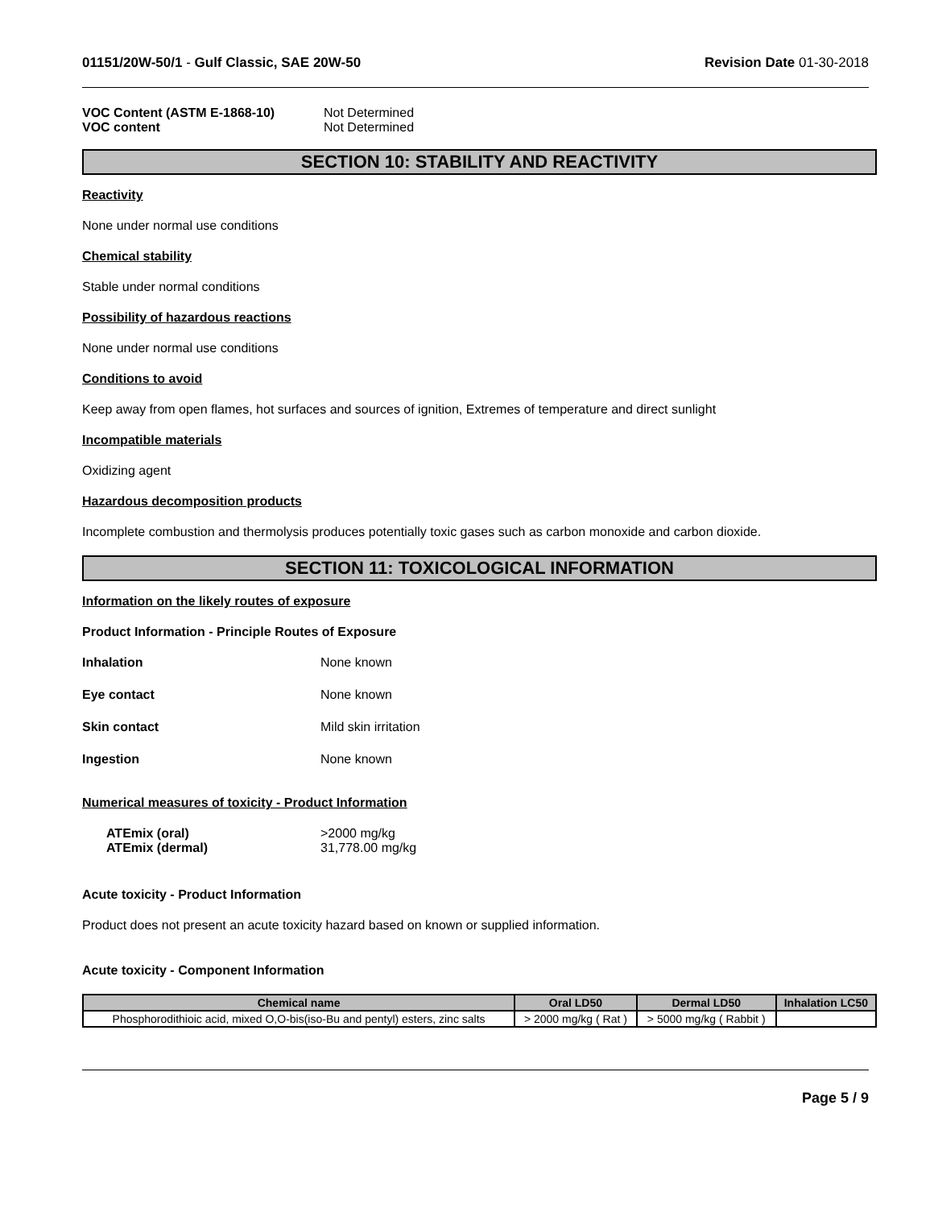01151/20W-50/1 - Gulf Classic, SAE 20W-50 Revision Date 01-30-2018
VOC Content (ASTM E-1868-10)
VOC content
Not Determined
Not Determined
SECTION 10: STABILITY AND REACTIVITY
Reactivity
None under normal use conditions
Chemical stability
Stable under normal conditions
Possibility of hazardous reactions
None under normal use conditions
Conditions to avoid
Keep away from open flames, hot surfaces and sources of ignition, Extremes of temperature and direct sunlight
Incompatible materials
Oxidizing agent
Hazardous decomposition products
Incomplete combustion and thermolysis produces potentially toxic gases such as carbon monoxide and carbon dioxide.
SECTION 11: TOXICOLOGICAL INFORMATION
Information on the likely routes of exposure
Product Information - Principle Routes of Exposure
Inhalation None known
Eye contact None known
Skin contact Mild skin irritation
Ingestion None known
Numerical measures of toxicity - Product Information
ATEmix (oral)
ATEmix (dermal)
>2000 mg/kg
31,778.00 mg/kg
Acute toxicity - Product Information
Product does not present an acute toxicity hazard based on known or supplied information.
Acute toxicity - Component Information
| Chemical name | Oral LD50 | Dermal LD50 | Inhalation LC50 |
| --- | --- | --- | --- |
| Phosphorodithioic acid, mixed O,O-bis(iso-Bu and pentyl) esters, zinc salts | > 2000 mg/kg ( Rat ) | > 5000 mg/kg ( Rabbit ) | |
Page 5 / 9